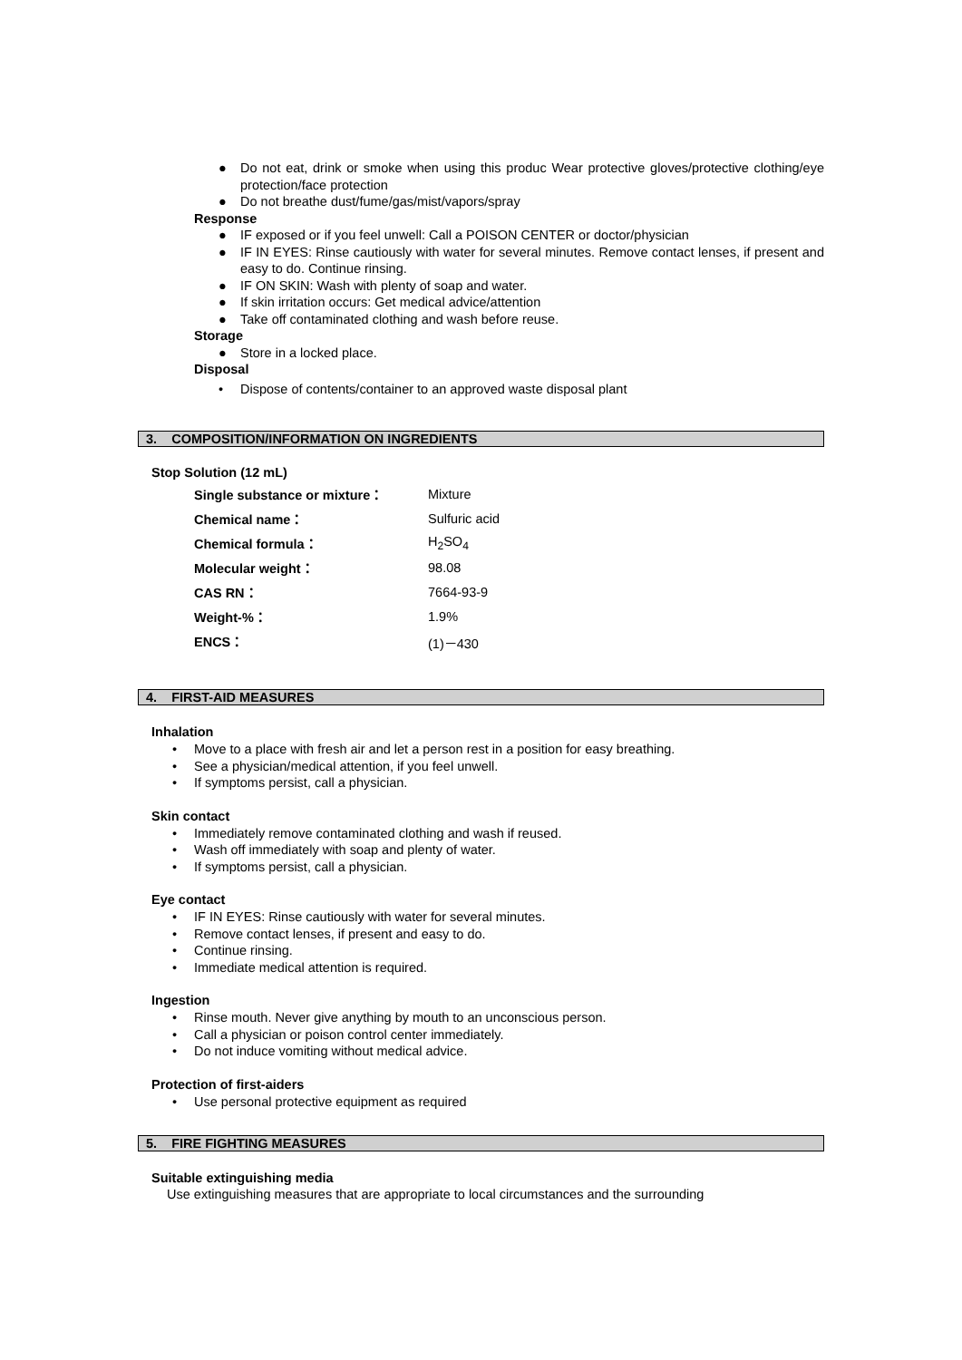● Do not eat, drink or smoke when using this produc Wear protective gloves/protective clothing/eye protection/face protection
● Do not breathe dust/fume/gas/mist/vapors/spray
Response
● IF exposed or if you feel unwell: Call a POISON CENTER or doctor/physician
● IF IN EYES: Rinse cautiously with water for several minutes. Remove contact lenses, if present and easy to do. Continue rinsing.
● IF ON SKIN: Wash with plenty of soap and water.
● If skin irritation occurs: Get medical advice/attention
● Take off contaminated clothing and wash before reuse.
Storage
● Store in a locked place.
Disposal
• Dispose of contents/container to an approved waste disposal plant
3. COMPOSITION/INFORMATION ON INGREDIENTS
Stop Solution (12 mL)
| Single substance or mixture： | Mixture |
| Chemical name： | Sulfuric acid |
| Chemical formula： | H<sub>2</sub>SO<sub>4</sub> |
| Molecular weight： | 98.08 |
| CAS RN： | 7664-93-9 |
| Weight-%： | 1.9% |
| ENCS： | (1)－430 |
4. FIRST-AID MEASURES
Inhalation
• Move to a place with fresh air and let a person rest in a position for easy breathing.
• See a physician/medical attention, if you feel unwell.
• If symptoms persist, call a physician.
Skin contact
• Immediately remove contaminated clothing and wash if reused.
• Wash off immediately with soap and plenty of water.
• If symptoms persist, call a physician.
Eye contact
• IF IN EYES: Rinse cautiously with water for several minutes.
• Remove contact lenses, if present and easy to do.
• Continue rinsing.
• Immediate medical attention is required.
Ingestion
• Rinse mouth. Never give anything by mouth to an unconscious person.
• Call a physician or poison control center immediately.
• Do not induce vomiting without medical advice.
Protection of first-aiders
• Use personal protective equipment as required
5. FIRE FIGHTING MEASURES
Suitable extinguishing media
Use extinguishing measures that are appropriate to local circumstances and the surrounding